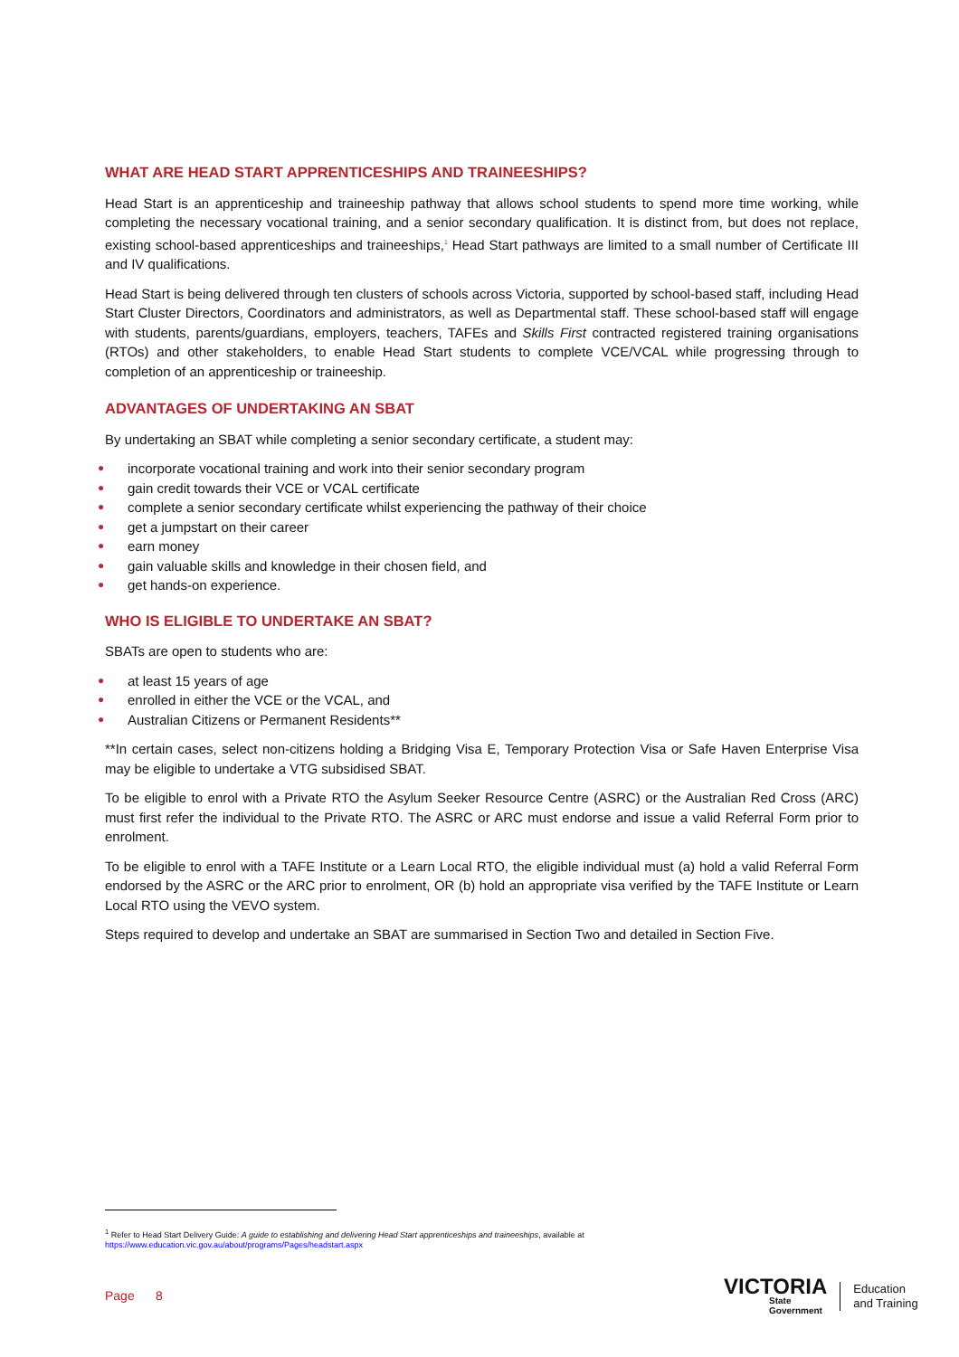WHAT ARE HEAD START APPRENTICESHIPS AND TRAINEESHIPS?
Head Start is an apprenticeship and traineeship pathway that allows school students to spend more time working, while completing the necessary vocational training, and a senior secondary qualification. It is distinct from, but does not replace, existing school-based apprenticeships and traineeships,<sup>1</sup> Head Start pathways are limited to a small number of Certificate III and IV qualifications.
Head Start is being delivered through ten clusters of schools across Victoria, supported by school-based staff, including Head Start Cluster Directors, Coordinators and administrators, as well as Departmental staff. These school-based staff will engage with students, parents/guardians, employers, teachers, TAFEs and Skills First contracted registered training organisations (RTOs) and other stakeholders, to enable Head Start students to complete VCE/VCAL while progressing through to completion of an apprenticeship or traineeship.
ADVANTAGES OF UNDERTAKING AN SBAT
By undertaking an SBAT while completing a senior secondary certificate, a student may:
● incorporate vocational training and work into their senior secondary program
● gain credit towards their VCE or VCAL certificate
● complete a senior secondary certificate whilst experiencing the pathway of their choice
● get a jumpstart on their career
● earn money
● gain valuable skills and knowledge in their chosen field, and
● get hands-on experience.
WHO IS ELIGIBLE TO UNDERTAKE AN SBAT?
SBATs are open to students who are:
● at least 15 years of age
● enrolled in either the VCE or the VCAL, and
● Australian Citizens or Permanent Residents**
**In certain cases, select non-citizens holding a Bridging Visa E, Temporary Protection Visa or Safe Haven Enterprise Visa may be eligible to undertake a VTG subsidised SBAT.
To be eligible to enrol with a Private RTO the Asylum Seeker Resource Centre (ASRC) or the Australian Red Cross (ARC) must first refer the individual to the Private RTO. The ASRC or ARC must endorse and issue a valid Referral Form prior to enrolment.
To be eligible to enrol with a TAFE Institute or a Learn Local RTO, the eligible individual must (a) hold a valid Referral Form endorsed by the ASRC or the ARC prior to enrolment, OR (b) hold an appropriate visa verified by the TAFE Institute or Learn Local RTO using the VEVO system.
Steps required to develop and undertake an SBAT are summarised in Section Two and detailed in Section Five.
<sup>1</sup> Refer to Head Start Delivery Guide: A guide to establishing and delivering Head Start apprenticeships and traineeships, available at
https://www.education.vic.gov.au/about/programs/Pages/headstart.aspx
Page 8
VICTORIA
State
Government
Education
and Training